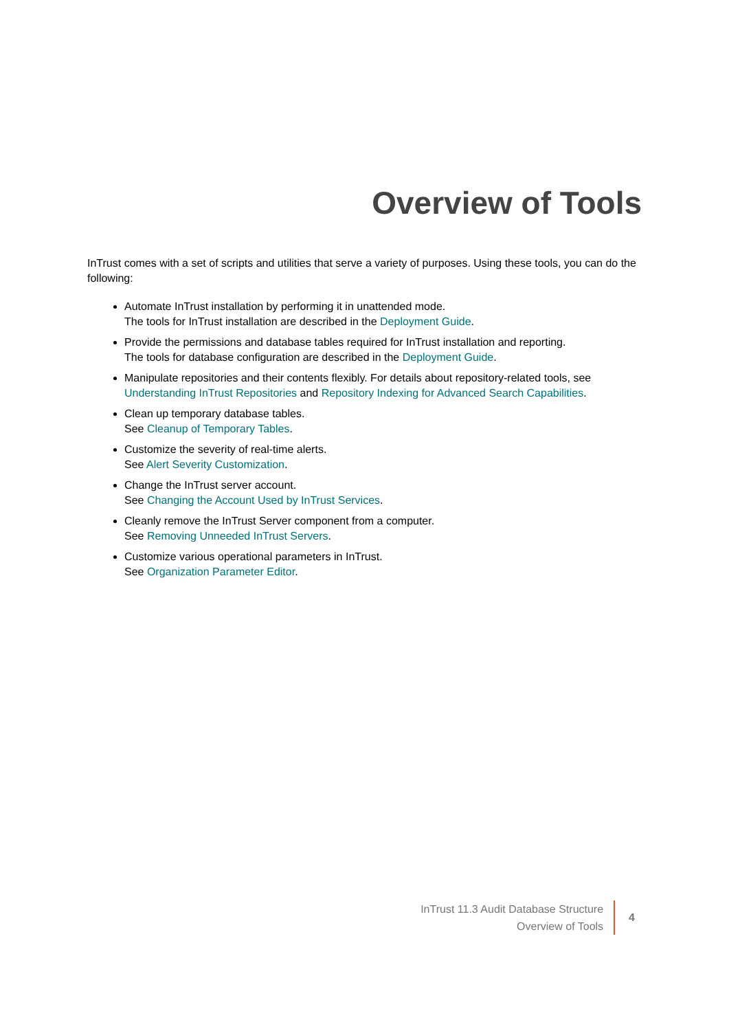Overview of Tools
InTrust comes with a set of scripts and utilities that serve a variety of purposes. Using these tools, you can do the following:
Automate InTrust installation by performing it in unattended mode.
The tools for InTrust installation are described in the Deployment Guide.
Provide the permissions and database tables required for InTrust installation and reporting.
The tools for database configuration are described in the Deployment Guide.
Manipulate repositories and their contents flexibly. For details about repository-related tools, see Understanding InTrust Repositories and Repository Indexing for Advanced Search Capabilities.
Clean up temporary database tables.
See Cleanup of Temporary Tables.
Customize the severity of real-time alerts.
See Alert Severity Customization.
Change the InTrust server account.
See Changing the Account Used by InTrust Services.
Cleanly remove the InTrust Server component from a computer.
See Removing Unneeded InTrust Servers.
Customize various operational parameters in InTrust.
See Organization Parameter Editor.
InTrust 11.3 Audit Database Structure
Overview of Tools
4